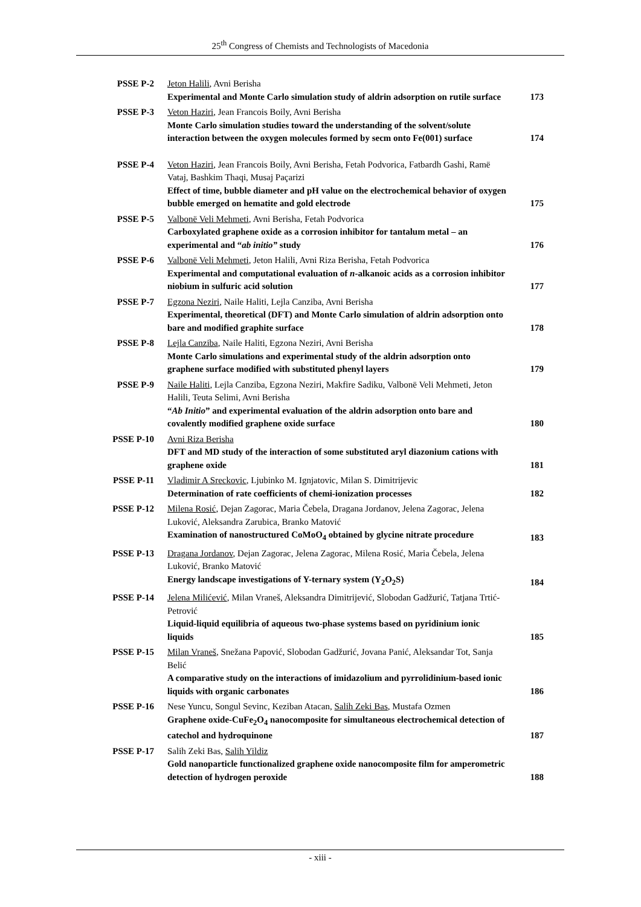25<sup>th</sup> Congress of Chemists and Technologists of Macedonia
| PSSE P-2 | Jeton Halili , Avni Berisha Experimental and Monte Carlo simulation study of aldrin adsorption on rutile surface | 173 |
| PSSE P-3 | Veton Haziri , Jean Francois Boily, Avni Berisha Monte Carlo simulation studies toward the understanding of the solvent/solute interaction between the oxygen molecules formed by secm onto Fe(001) surface | 174 |
| PSSE P-4 | Veton Haziri , Jean Francois Boily, Avni Berisha, Fetah Podvorica, Fatbardh Gashi, Ramë Vataj, Bashkim Thaqi, Musaj Paçarizi Effect of time, bubble diameter and pH value on the electrochemical behavior of oxygen bubble emerged on hematite and gold electrode | 175 |
| PSSE P-5 | Valbonë Veli Mehmeti , Avni Berisha, Fetah Podvorica Carboxylated graphene oxide as a corrosion inhibitor for tantalum metal – an experimental and “ ab initio” study | 176 |
| PSSE P-6 | Valbonë Veli Mehmeti , Jeton Halili, Avni Riza Berisha, Fetah Podvorica Experimental and computational evaluation of n -alkanoic acids as a corrosion inhibitor niobium in sulfuric acid solution | 177 |
| PSSE P-7 | Egzona Neziri , Naile Haliti, Lejla Canziba, Avni Berisha Experimental, theoretical (DFT) and Monte Carlo simulation of aldrin adsorption onto bare and modified graphite surface | 178 |
| PSSE P-8 | Lejla Canziba , Naile Haliti, Egzona Neziri, Avni Berisha Monte Carlo simulations and experimental study of the aldrin adsorption onto graphene surface modified with substituted phenyl layers | 179 |
| PSSE P-9 | Naile Haliti , Lejla Canziba, Egzona Neziri, Makfire Sadiku, Valbonë Veli Mehmeti, Jeton Halili, Teuta Selimi, Avni Berisha “ Ab Initio ” and experimental evaluation of the aldrin adsorption onto bare and covalently modified graphene oxide surface | 180 |
| PSSE P-10 | Avni Riza Berisha DFT and MD study of the interaction of some substituted aryl diazonium cations with graphene oxide | 181 |
| PSSE P-11 | Vladimir A Sreckovic , Ljubinko M. Ignjatovic, Milan S. Dimitrijevic Determination of rate coefficients of chemi-ionization processes | 182 |
| PSSE P-12 | Milena Rosić , Dejan Zagorac, Maria Čebela, Dragana Jordanov, Jelena Zagorac, Jelena Luković, Aleksandra Zarubica, Branko Matović Examination of nanostructured CoMoO<sub>4</sub> obtained by glycine nitrate procedure | 183 |
| PSSE P-13 | Dragana Jordanov , Dejan Zagorac, Jelena Zagorac, Milena Rosić, Maria Čebela, Jelena Luković, Branko Matović Energy landscape investigations of Y-ternary system (Y<sub>2</sub>O<sub>2</sub>S) | 184 |
| PSSE P-14 | Jelena Milićević , Milan Vraneš, Aleksandra Dimitrijević, Slobodan Gadžurić, Tatjana Trtić-Petrović Liquid-liquid equilibria of aqueous two-phase systems based on pyridinium ionic liquids | 185 |
| PSSE P-15 | Milan Vraneš , Snežana Papović, Slobodan Gadžurić, Jovana Panić, Aleksandar Tot, Sanja Belić A comparative study on the interactions of imidazolium and pyrrolidinium-based ionic liquids with organic carbonates | 186 |
| PSSE P-16 | Nese Yuncu, Songul Sevinc, Keziban Atacan, Salih Zeki Bas , Mustafa Ozmen Graphene oxide-CuFe<sub>2</sub>O<sub>4</sub> nanocomposite for simultaneous electrochemical detection of catechol and hydroquinone | 187 |
| PSSE P-17 | Salih Zeki Bas, Salih Yildiz Gold nanoparticle functionalized graphene oxide nanocomposite film for amperometric detection of hydrogen peroxide | 188 |
- xiii -